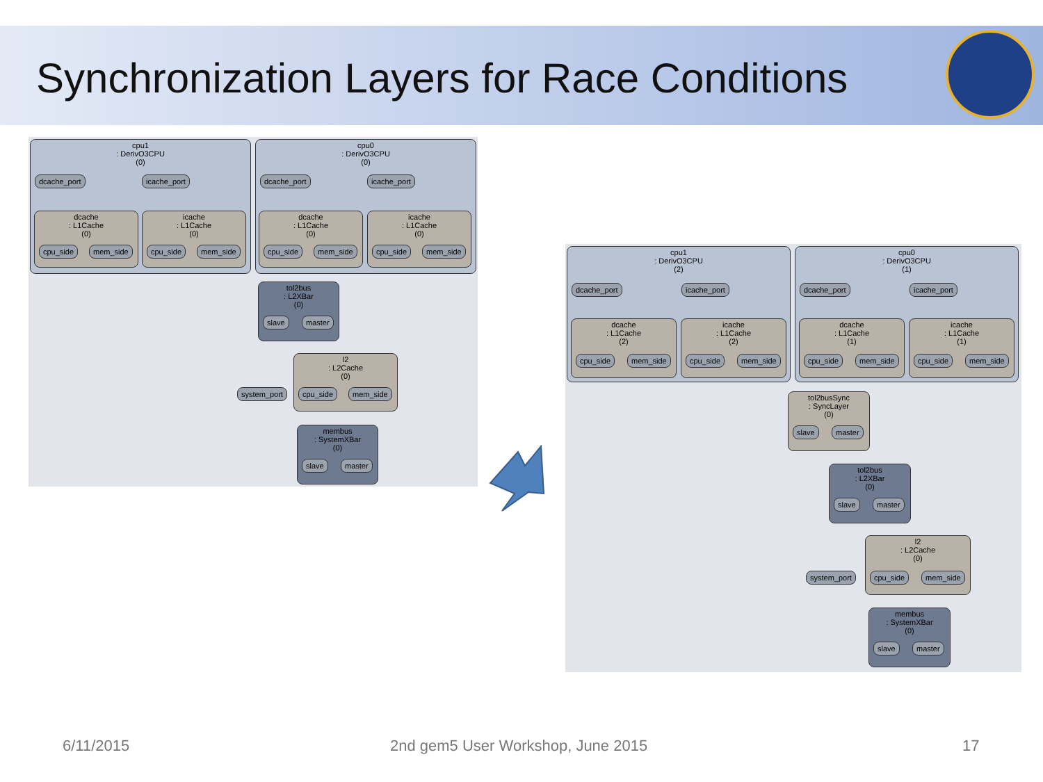Synchronization Layers for Race Conditions
cpu1
: DerivO3CPU
(0)
dcache_port icache_port
cpu0
: DerivO3CPU
(0)
dcache_port icache_port
dcache
: L1Cache
(0)
cpu_side mem_side
icache
: L1Cache
(0)
cpu_side mem_side
dcache
: L1Cache
(0)
cpu_side mem_side
icache
: L1Cache
(0)
cpu_side mem_side
tol2bus
: L2XBar
(0)
slave master
l2
: L2Cache
(0)
cpu_side mem_side
system_port
membus
: SystemXBar
(0)
slave master
cpu1
: DerivO3CPU
(2)
dcache_port icache_port
cpu0
: DerivO3CPU
(1)
dcache_port icache_port
dcache
: L1Cache
(2)
cpu_side mem_side
icache
: L1Cache
(2)
cpu_side mem_side
dcache
: L1Cache
(1)
cpu_side mem_side
icache
: L1Cache
(1)
cpu_side mem_side
tol2busSync
: SyncLayer
(0)
slave master
tol2bus
: L2XBar
(0)
slave master
l2
: L2Cache
(0)
cpu_side mem_side
system_port
membus
: SystemXBar
(0)
slave master
6/11/2015
2nd gem5 User Workshop, June 2015
17